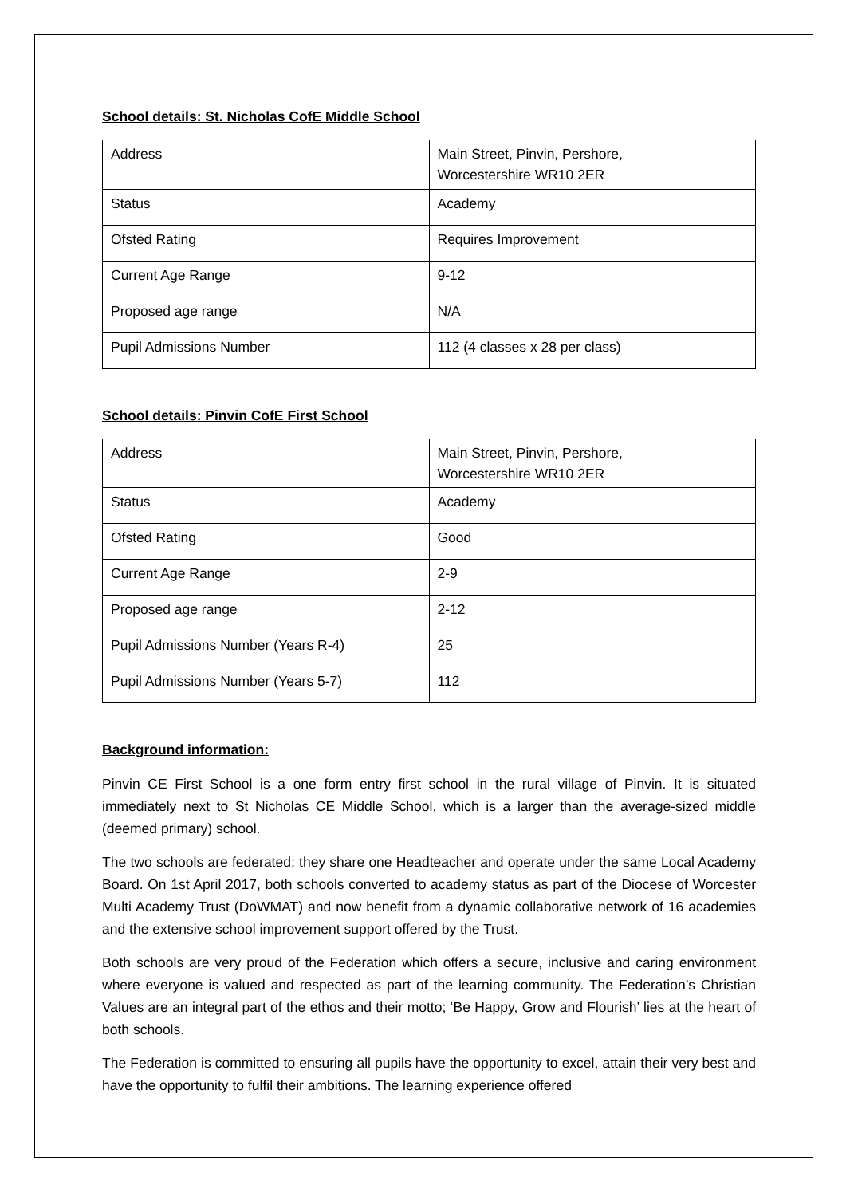School details: St. Nicholas CofE Middle School
| Address | Main Street, Pinvin, Pershore, Worcestershire WR10 2ER |
| Status | Academy |
| Ofsted Rating | Requires Improvement |
| Current Age Range | 9-12 |
| Proposed age range | N/A |
| Pupil Admissions Number | 112 (4 classes x 28 per class) |
School details: Pinvin CofE First School
| Address | Main Street, Pinvin, Pershore, Worcestershire WR10 2ER |
| Status | Academy |
| Ofsted Rating | Good |
| Current Age Range | 2-9 |
| Proposed age range | 2-12 |
| Pupil Admissions Number (Years R-4) | 25 |
| Pupil Admissions Number (Years 5-7) | 112 |
Background information:
Pinvin CE First School is a one form entry first school in the rural village of Pinvin. It is situated immediately next to St Nicholas CE Middle School, which is a larger than the average-sized middle (deemed primary) school.
The two schools are federated; they share one Headteacher and operate under the same Local Academy Board. On 1st April 2017, both schools converted to academy status as part of the Diocese of Worcester Multi Academy Trust (DoWMAT) and now benefit from a dynamic collaborative network of 16 academies and the extensive school improvement support offered by the Trust.
Both schools are very proud of the Federation which offers a secure, inclusive and caring environment where everyone is valued and respected as part of the learning community. The Federation’s Christian Values are an integral part of the ethos and their motto; ‘Be Happy, Grow and Flourish’ lies at the heart of both schools.
The Federation is committed to ensuring all pupils have the opportunity to excel, attain their very best and have the opportunity to fulfil their ambitions. The learning experience offered